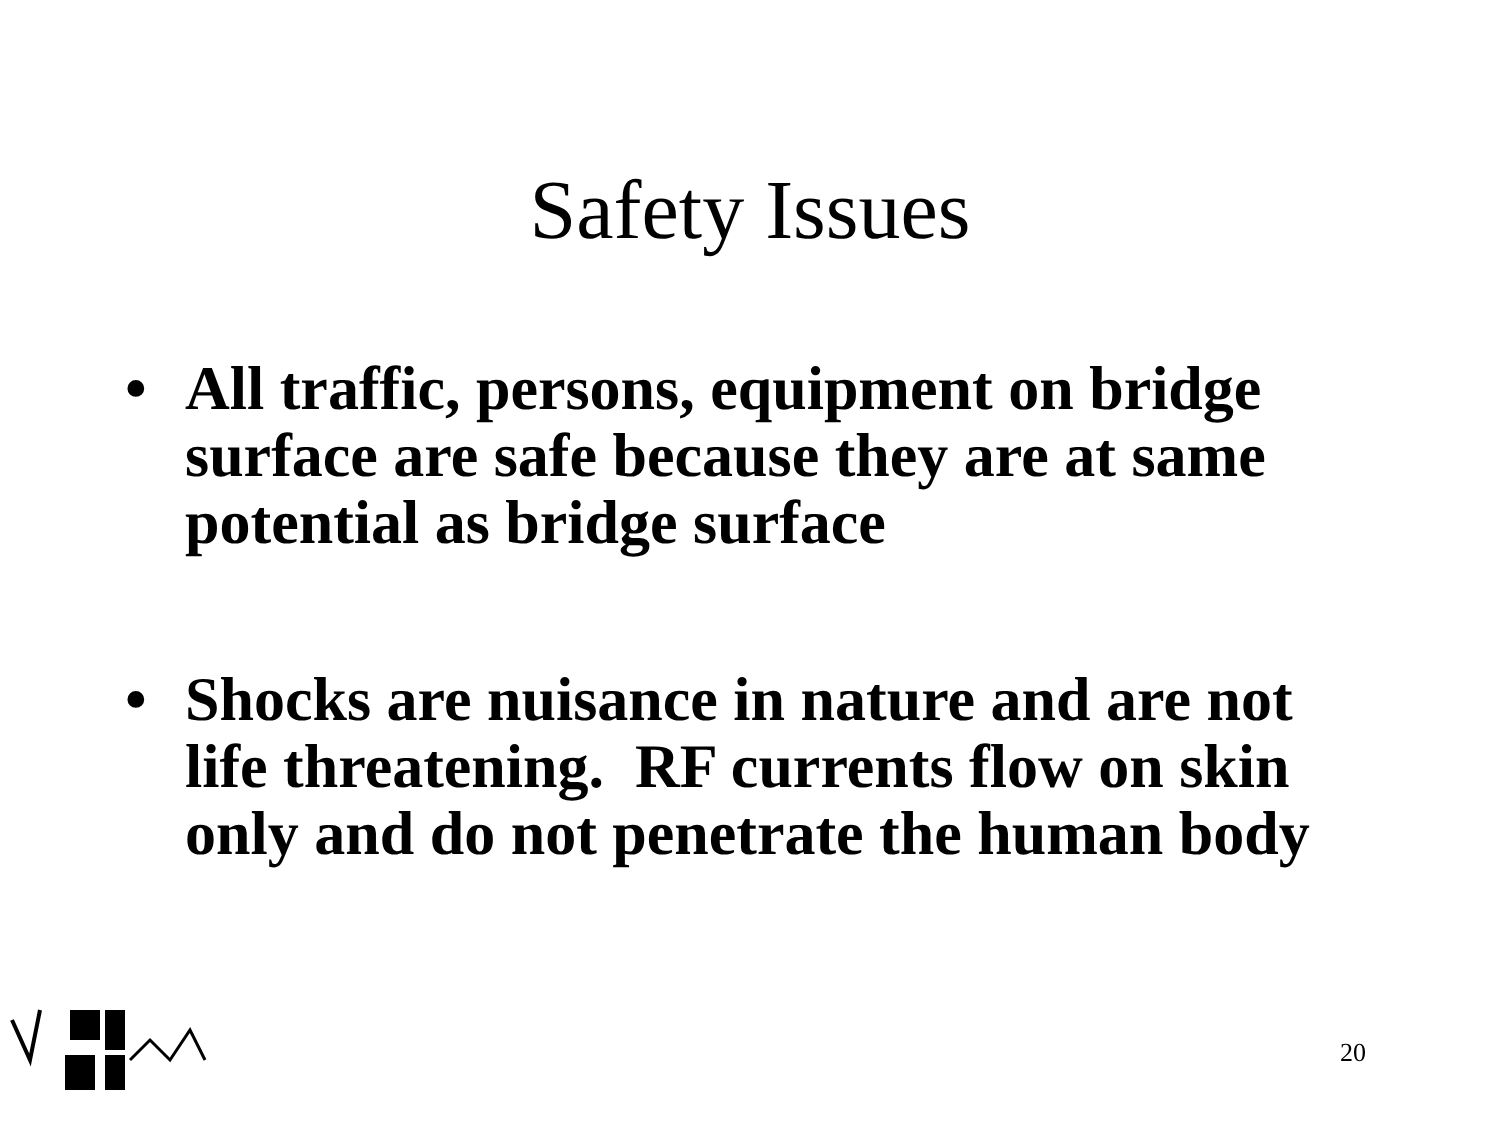Safety Issues
• All traffic, persons, equipment on bridge surface are safe because they are at same potential as bridge surface
• Shocks are nuisance in nature and are not life threatening. RF currents flow on skin only and do not penetrate the human body
20